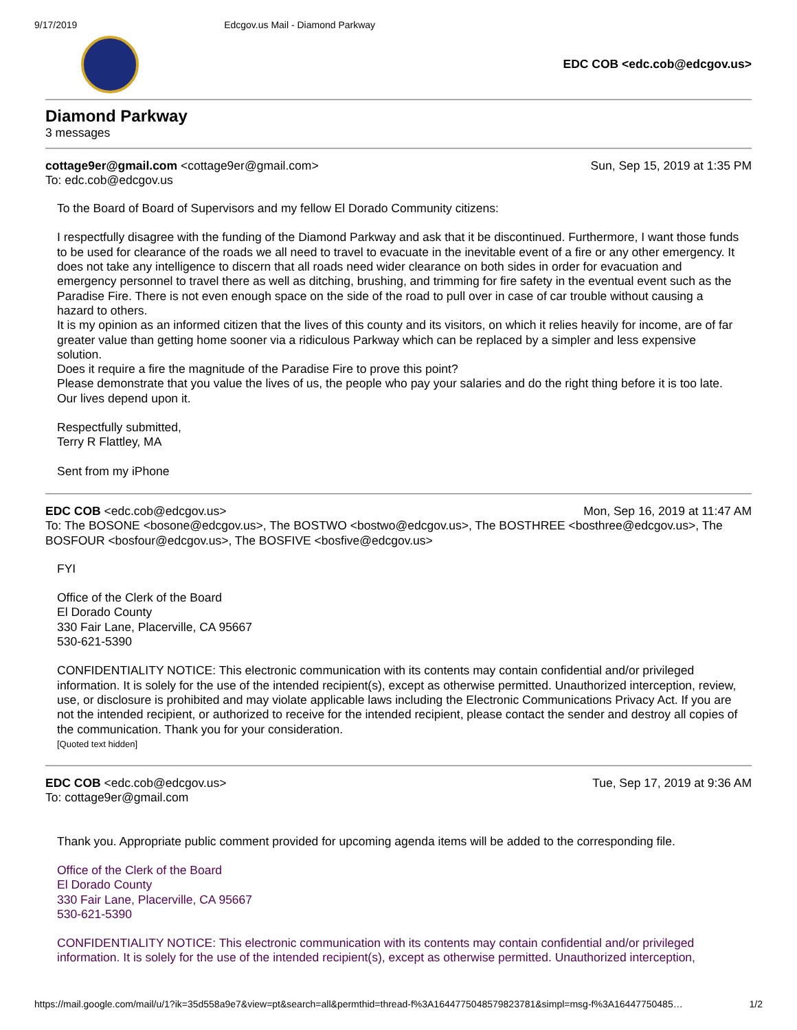9/17/2019 Edcgov.us Mail - Diamond Parkway
EDC COB <edc.cob@edcgov.us>
Diamond Parkway
3 messages
cottage9er@gmail.com <cottage9er@gmail.com> Sun, Sep 15, 2019 at 1:35 PM
To: edc.cob@edcgov.us
To the Board of Board of Supervisors and my fellow El Dorado Community citizens:
I respectfully disagree with the funding of the Diamond Parkway and ask that it be discontinued. Furthermore, I want those funds to be used for clearance of the roads we all need to travel to evacuate in the inevitable event of a fire or any other emergency. It does not take any intelligence to discern that all roads need wider clearance on both sides in order for evacuation and emergency personnel to travel there as well as ditching, brushing, and trimming for fire safety in the eventual event such as the Paradise Fire. There is not even enough space on the side of the road to pull over in case of car trouble without causing a hazard to others.
It is my opinion as an informed citizen that the lives of this county and its visitors, on which it relies heavily for income, are of far greater value than getting home sooner via a ridiculous Parkway which can be replaced by a simpler and less expensive solution.
Does it require a fire the magnitude of the Paradise Fire to prove this point?
Please demonstrate that you value the lives of us, the people who pay your salaries and do the right thing before it is too late. Our lives depend upon it.
Respectfully submitted,
Terry R Flattley, MA
Sent from my iPhone
EDC COB <edc.cob@edcgov.us> Mon, Sep 16, 2019 at 11:47 AM
To: The BOSONE <bosone@edcgov.us>, The BOSTWO <bostwo@edcgov.us>, The BOSTHREE <bosthree@edcgov.us>, The BOSFOUR <bosfour@edcgov.us>, The BOSFIVE <bosfive@edcgov.us>
FYI
Office of the Clerk of the Board
El Dorado County
330 Fair Lane, Placerville, CA 95667
530-621-5390
CONFIDENTIALITY NOTICE: This electronic communication with its contents may contain confidential and/or privileged information. It is solely for the use of the intended recipient(s), except as otherwise permitted. Unauthorized interception, review, use, or disclosure is prohibited and may violate applicable laws including the Electronic Communications Privacy Act. If you are not the intended recipient, or authorized to receive for the intended recipient, please contact the sender and destroy all copies of the communication. Thank you for your consideration.
[Quoted text hidden]
EDC COB <edc.cob@edcgov.us> Tue, Sep 17, 2019 at 9:36 AM
To: cottage9er@gmail.com
Thank you. Appropriate public comment provided for upcoming agenda items will be added to the corresponding file.
Office of the Clerk of the Board
El Dorado County
330 Fair Lane, Placerville, CA 95667
530-621-5390
CONFIDENTIALITY NOTICE: This electronic communication with its contents may contain confidential and/or privileged information. It is solely for the use of the intended recipient(s), except as otherwise permitted. Unauthorized interception,
https://mail.google.com/mail/u/1?ik=35d558a9e7&view=pt&search=all&permthid=thread-f%3A1644775048579823781&simpl=msg-f%3A16447750485… 1/2